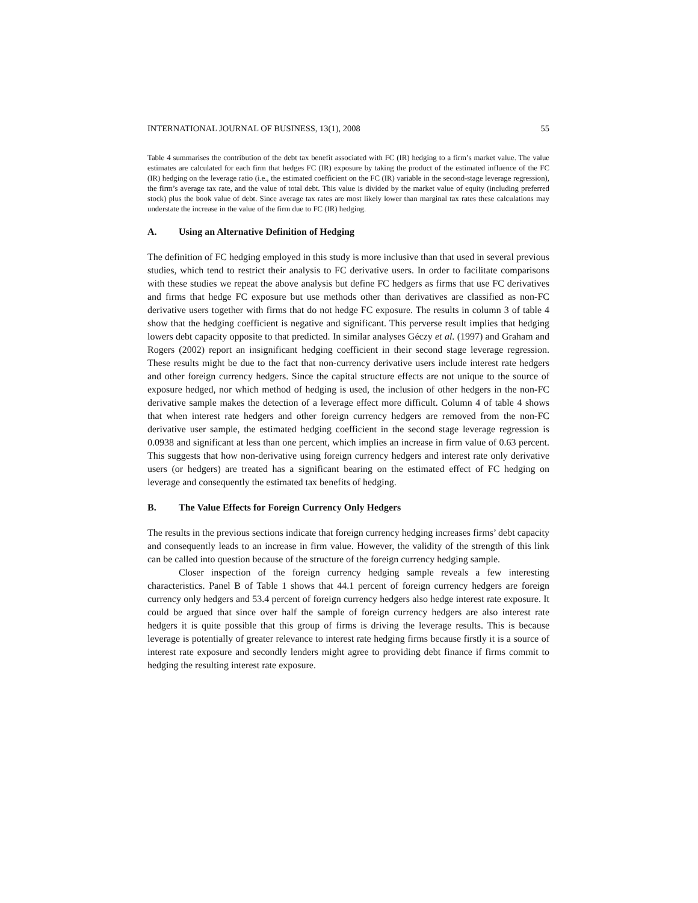INTERNATIONAL JOURNAL OF BUSINESS, 13(1), 2008 55
Table 4 summarises the contribution of the debt tax benefit associated with FC (IR) hedging to a firm’s market value. The value estimates are calculated for each firm that hedges FC (IR) exposure by taking the product of the estimated influence of the FC (IR) hedging on the leverage ratio (i.e., the estimated coefficient on the FC (IR) variable in the second-stage leverage regression), the firm’s average tax rate, and the value of total debt. This value is divided by the market value of equity (including preferred stock) plus the book value of debt. Since average tax rates are most likely lower than marginal tax rates these calculations may understate the increase in the value of the firm due to FC (IR) hedging.
A. Using an Alternative Definition of Hedging
The definition of FC hedging employed in this study is more inclusive than that used in several previous studies, which tend to restrict their analysis to FC derivative users. In order to facilitate comparisons with these studies we repeat the above analysis but define FC hedgers as firms that use FC derivatives and firms that hedge FC exposure but use methods other than derivatives are classified as non-FC derivative users together with firms that do not hedge FC exposure. The results in column 3 of table 4 show that the hedging coefficient is negative and significant. This perverse result implies that hedging lowers debt capacity opposite to that predicted. In similar analyses Géczy et al. (1997) and Graham and Rogers (2002) report an insignificant hedging coefficient in their second stage leverage regression. These results might be due to the fact that non-currency derivative users include interest rate hedgers and other foreign currency hedgers. Since the capital structure effects are not unique to the source of exposure hedged, nor which method of hedging is used, the inclusion of other hedgers in the non-FC derivative sample makes the detection of a leverage effect more difficult. Column 4 of table 4 shows that when interest rate hedgers and other foreign currency hedgers are removed from the non-FC derivative user sample, the estimated hedging coefficient in the second stage leverage regression is 0.0938 and significant at less than one percent, which implies an increase in firm value of 0.63 percent. This suggests that how non-derivative using foreign currency hedgers and interest rate only derivative users (or hedgers) are treated has a significant bearing on the estimated effect of FC hedging on leverage and consequently the estimated tax benefits of hedging.
B. The Value Effects for Foreign Currency Only Hedgers
The results in the previous sections indicate that foreign currency hedging increases firms’ debt capacity and consequently leads to an increase in firm value. However, the validity of the strength of this link can be called into question because of the structure of the foreign currency hedging sample.
Closer inspection of the foreign currency hedging sample reveals a few interesting characteristics. Panel B of Table 1 shows that 44.1 percent of foreign currency hedgers are foreign currency only hedgers and 53.4 percent of foreign currency hedgers also hedge interest rate exposure. It could be argued that since over half the sample of foreign currency hedgers are also interest rate hedgers it is quite possible that this group of firms is driving the leverage results. This is because leverage is potentially of greater relevance to interest rate hedging firms because firstly it is a source of interest rate exposure and secondly lenders might agree to providing debt finance if firms commit to hedging the resulting interest rate exposure.